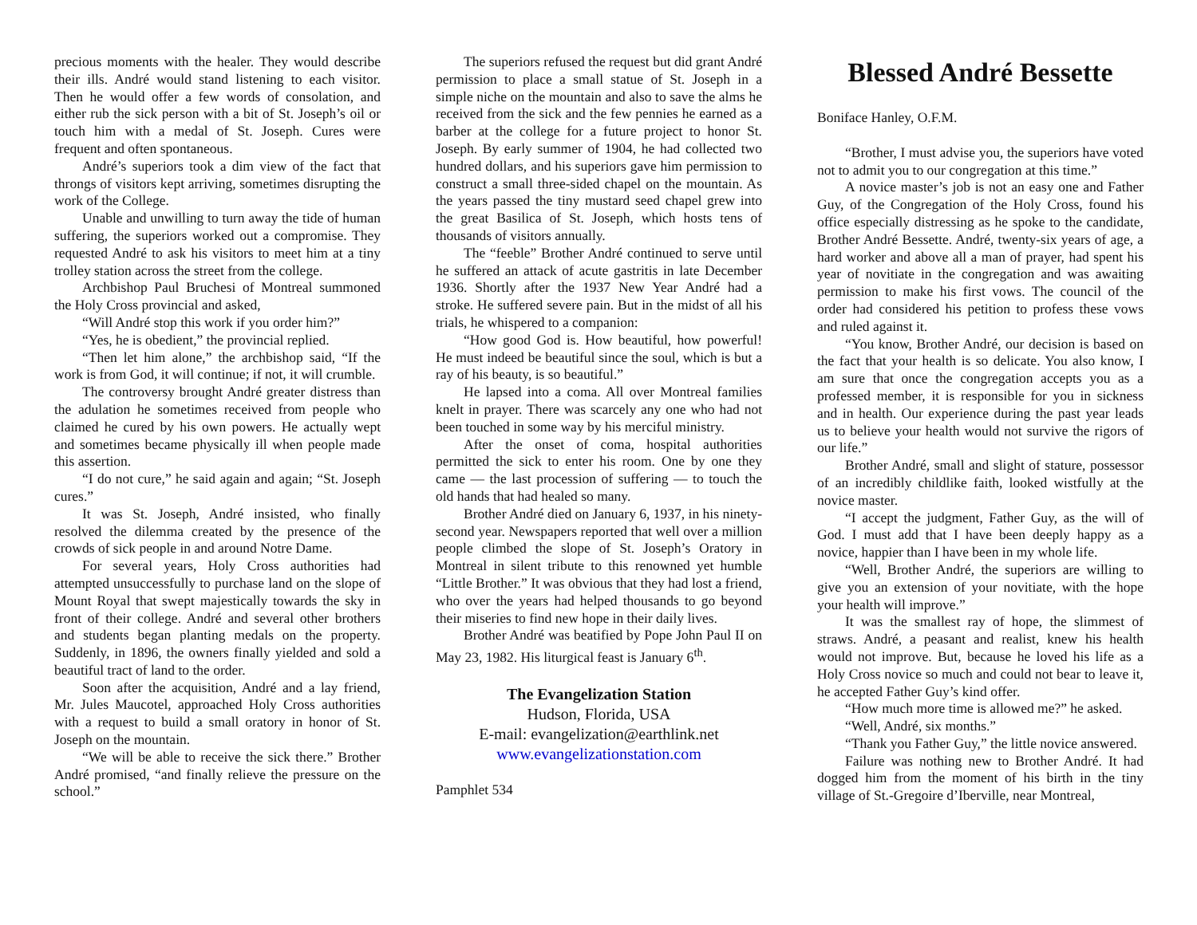precious moments with the healer. They would describe their ills. André would stand listening to each visitor. Then he would offer a few words of consolation, and either rub the sick person with a bit of St. Joseph’s oil or touch him with a medal of St. Joseph. Cures were frequent and often spontaneous.
André’s superiors took a dim view of the fact that throngs of visitors kept arriving, sometimes disrupting the work of the College.
Unable and unwilling to turn away the tide of human suffering, the superiors worked out a compromise. They requested André to ask his visitors to meet him at a tiny trolley station across the street from the college.
Archbishop Paul Bruchesi of Montreal summoned the Holy Cross provincial and asked,
“Will André stop this work if you order him?”
“Yes, he is obedient,” the provincial replied.
“Then let him alone,” the archbishop said, “If the work is from God, it will continue; if not, it will crumble.
The controversy brought André greater distress than the adulation he sometimes received from people who claimed he cured by his own powers. He actually wept and sometimes became physically ill when people made this assertion.
“I do not cure,” he said again and again; “St. Joseph cures.”
It was St. Joseph, André insisted, who finally resolved the dilemma created by the presence of the crowds of sick people in and around Notre Dame.
For several years, Holy Cross authorities had attempted unsuccessfully to purchase land on the slope of Mount Royal that swept majestically towards the sky in front of their college. André and several other brothers and students began planting medals on the property. Suddenly, in 1896, the owners finally yielded and sold a beautiful tract of land to the order.
Soon after the acquisition, André and a lay friend, Mr. Jules Maucotel, approached Holy Cross authorities with a request to build a small oratory in honor of St. Joseph on the mountain.
“We will be able to receive the sick there.” Brother André promised, “and finally relieve the pressure on the school.”
The superiors refused the request but did grant André permission to place a small statue of St. Joseph in a simple niche on the mountain and also to save the alms he received from the sick and the few pennies he earned as a barber at the college for a future project to honor St. Joseph. By early summer of 1904, he had collected two hundred dollars, and his superiors gave him permission to construct a small three-sided chapel on the mountain. As the years passed the tiny mustard seed chapel grew into the great Basilica of St. Joseph, which hosts tens of thousands of visitors annually.
The “feeble” Brother André continued to serve until he suffered an attack of acute gastritis in late December 1936. Shortly after the 1937 New Year André had a stroke. He suffered severe pain. But in the midst of all his trials, he whispered to a companion:
“How good God is. How beautiful, how powerful! He must indeed be beautiful since the soul, which is but a ray of his beauty, is so beautiful.”
He lapsed into a coma. All over Montreal families knelt in prayer. There was scarcely any one who had not been touched in some way by his merciful ministry.
After the onset of coma, hospital authorities permitted the sick to enter his room. One by one they came — the last procession of suffering — to touch the old hands that had healed so many.
Brother André died on January 6, 1937, in his ninety-second year. Newspapers reported that well over a million people climbed the slope of St. Joseph’s Oratory in Montreal in silent tribute to this renowned yet humble “Little Brother.” It was obvious that they had lost a friend, who over the years had helped thousands to go beyond their miseries to find new hope in their daily lives.
Brother André was beatified by Pope John Paul II on May 23, 1982. His liturgical feast is January 6<sup>th</sup>.
The Evangelization Station
Hudson, Florida, USA
E-mail: evangelization@earthlink.net
www.evangelizationstation.com
Pamphlet 534
Blessed André Bessette
Boniface Hanley, O.F.M.
“Brother, I must advise you, the superiors have voted not to admit you to our congregation at this time.”
A novice master’s job is not an easy one and Father Guy, of the Congregation of the Holy Cross, found his office especially distressing as he spoke to the candidate, Brother André Bessette. André, twenty-six years of age, a hard worker and above all a man of prayer, had spent his year of novitiate in the congregation and was awaiting permission to make his first vows. The council of the order had considered his petition to profess these vows and ruled against it.
“You know, Brother André, our decision is based on the fact that your health is so delicate. You also know, I am sure that once the congregation accepts you as a professed member, it is responsible for you in sickness and in health. Our experience during the past year leads us to believe your health would not survive the rigors of our life.”
Brother André, small and slight of stature, possessor of an incredibly childlike faith, looked wistfully at the novice master.
“I accept the judgment, Father Guy, as the will of God. I must add that I have been deeply happy as a novice, happier than I have been in my whole life.
“Well, Brother André, the superiors are willing to give you an extension of your novitiate, with the hope your health will improve.”
It was the smallest ray of hope, the slimmest of straws. André, a peasant and realist, knew his health would not improve. But, because he loved his life as a Holy Cross novice so much and could not bear to leave it, he accepted Father Guy’s kind offer.
“How much more time is allowed me?” he asked.
“Well, André, six months.”
“Thank you Father Guy,” the little novice answered.
Failure was nothing new to Brother André. It had dogged him from the moment of his birth in the tiny village of St.-Gregoire d’Iberville, near Montreal,